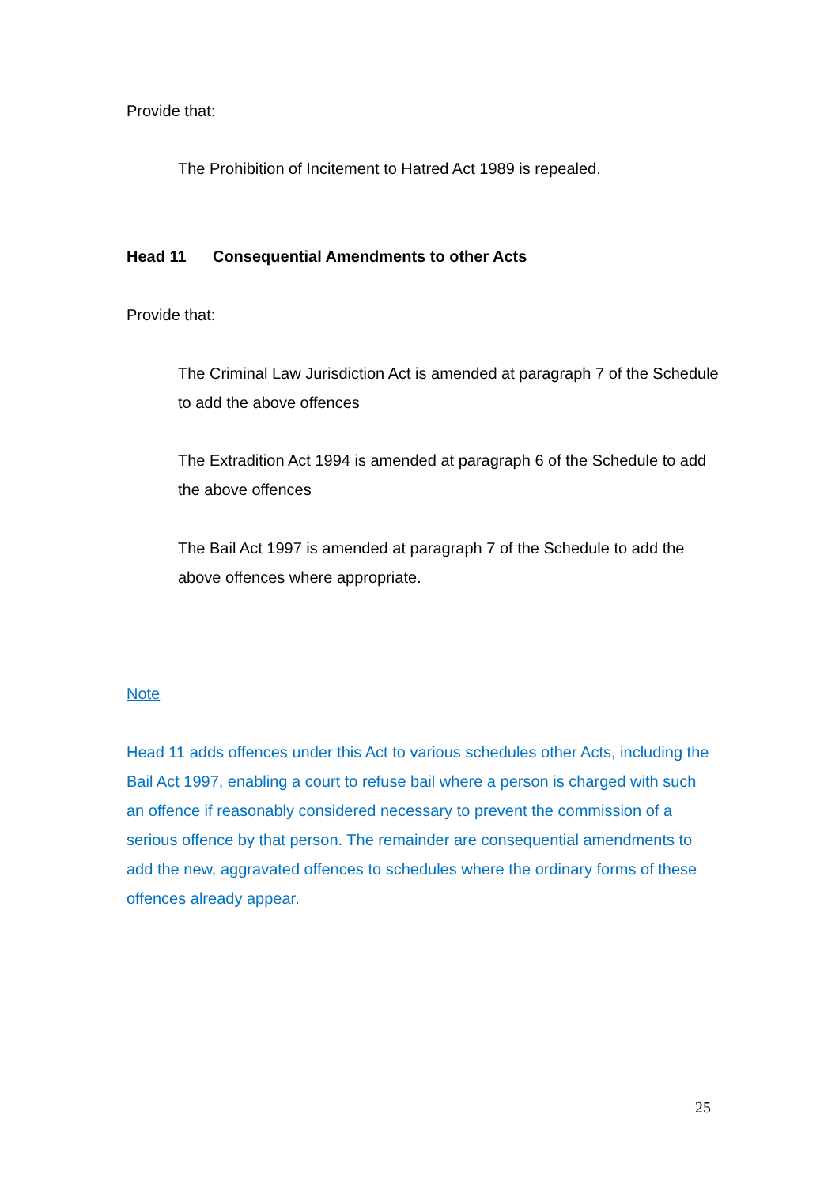Provide that:
The Prohibition of Incitement to Hatred Act 1989 is repealed.
Head 11 Consequential Amendments to other Acts
Provide that:
The Criminal Law Jurisdiction Act is amended at paragraph 7 of the Schedule to add the above offences
The Extradition Act 1994 is amended at paragraph 6 of the Schedule to add the above offences
The Bail Act 1997 is amended at paragraph 7 of the Schedule to add the above offences where appropriate.
Note
Head 11 adds offences under this Act to various schedules other Acts, including the Bail Act 1997, enabling a court to refuse bail where a person is charged with such an offence if reasonably considered necessary to prevent the commission of a serious offence by that person. The remainder are consequential amendments to add the new, aggravated offences to schedules where the ordinary forms of these offences already appear.
25